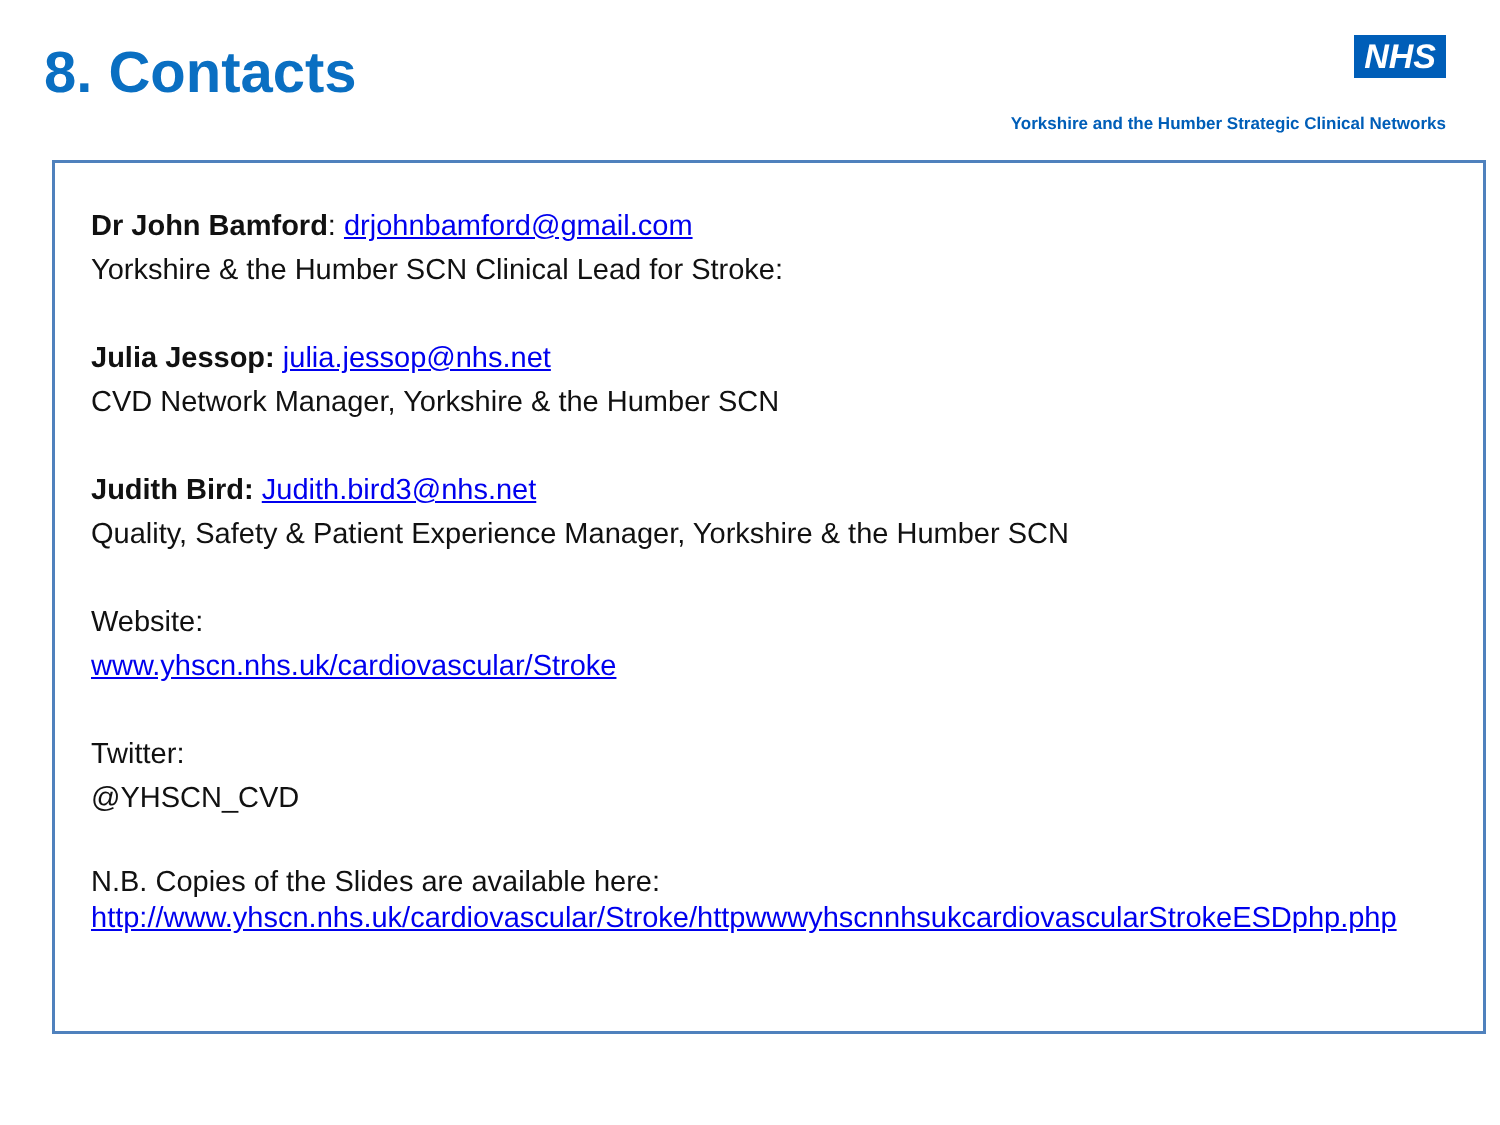8. Contacts
NHS
Yorkshire and the Humber Strategic Clinical Networks
Dr John Bamford: drjohnbamford@gmail.com
Yorkshire & the Humber SCN Clinical Lead for Stroke:
Julia Jessop: julia.jessop@nhs.net
CVD Network Manager, Yorkshire & the Humber SCN
Judith Bird: Judith.bird3@nhs.net
Quality, Safety & Patient Experience Manager, Yorkshire & the Humber SCN
Website:
www.yhscn.nhs.uk/cardiovascular/Stroke
Twitter:
@YHSCN_CVD
N.B. Copies of the Slides are available here:
http://www.yhscn.nhs.uk/cardiovascular/Stroke/httpwwwyhscnnhsukcardiovascularStrokeESDphp.php